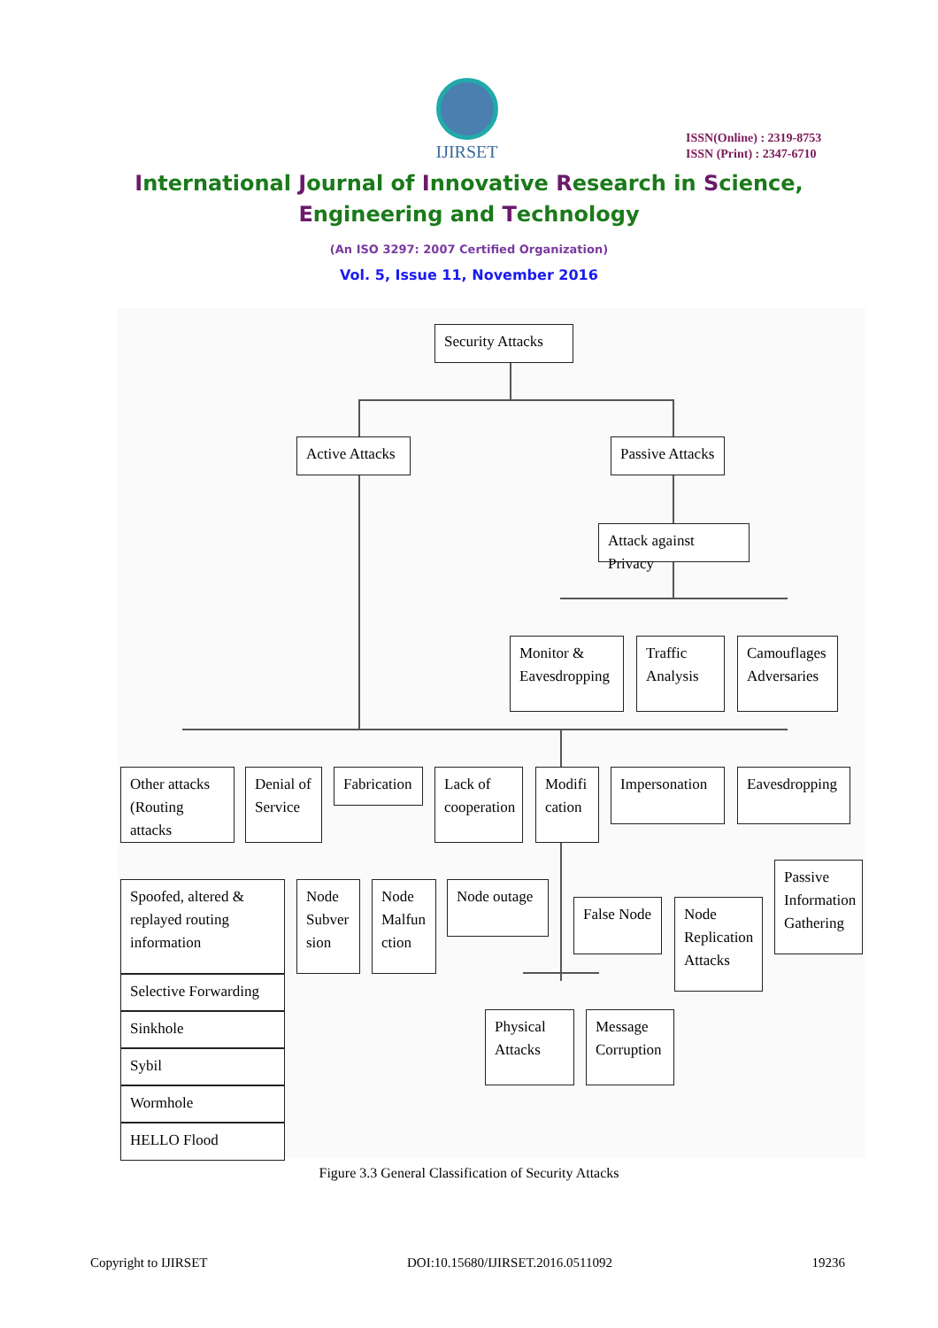IJIRSET
ISSN(Online) : 2319-8753
ISSN (Print) : 2347-6710
International Journal of Innovative Research in Science,
Engineering and Technology
(An ISO 3297: 2007 Certified Organization)
Vol. 5, Issue 11, November 2016
Security Attacks
Active Attacks
Passive Attacks
Attack against Privacy
Monitor & Eavesdropping
Traffic Analysis
Camouflages Adversaries
Other attacks (Routing attacks
Denial of Service
Fabrication
Lack of cooperation
Modifi cation
Impersonation
Eavesdropping
Spoofed, altered & replayed routing information
Selective Forwarding
Sinkhole
Sybil
Wormhole
HELLO Flood
Node Subver sion
Node Malfun ction
Node outage
False Node
Node Replication Attacks
Passive Information Gathering
Physical Attacks
Message Corruption
Figure 3.3 General Classification of Security Attacks
Copyright to IJIRSET DOI:10.15680/IJIRSET.2016.0511092 19236